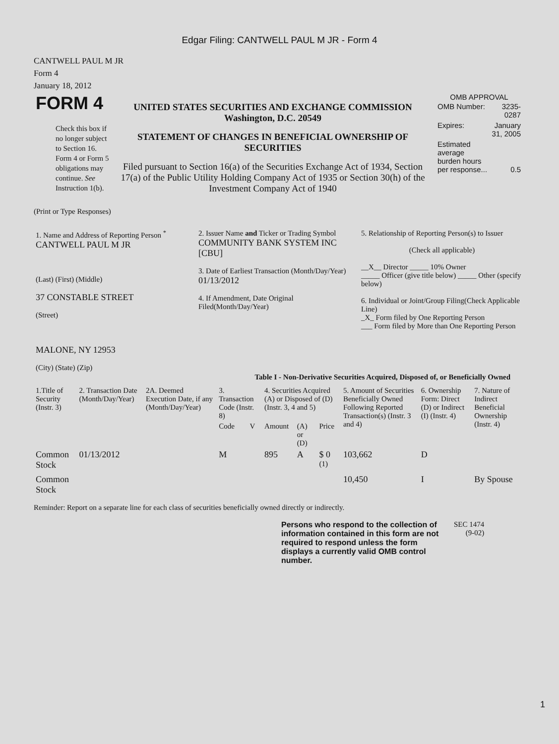Edgar Filing: CANTWELL PAUL M JR - Form 4
CANTWELL PAUL M JR
Form 4
January 18, 2012
| FORM 4 Check this box if no longer subject to Section 16. Form 4 or Form 5 obligations may continue. See Instruction 1(b). | UNITED STATES SECURITIES AND EXCHANGE COMMISSION Washington, D.C. 20549 STATEMENT OF CHANGES IN BENEFICIAL OWNERSHIP OF SECURITIES Filed pursuant to Section 16(a) of the Securities Exchange Act of 1934, Section 17(a) of the Public Utility Holding Company Act of 1935 or Section 30(h) of the Investment Company Act of 1940 | OMB APPROVAL / OMB Number: / 3235-0287 / / Expires: / January 31, 2005 / / Estimated average burden hours per response... / 0.5 / |
(Print or Type Responses)
| 1. Name and Address of Reporting Person <sup>*</sup> CANTWELL PAUL M JR (Last) (First) (Middle) 37 CONSTABLE STREET (Street) MALONE, NY 12953 (City) (State) (Zip) | 2. Issuer Name and Ticker or Trading Symbol COMMUNITY BANK SYSTEM INC [CBU] 3. Date of Earliest Transaction (Month/Day/Year) 01/13/2012 4. If Amendment, Date Original Filed(Month/Day/Year) | 5. Relationship of Reporting Person(s) to Issuer (Check all applicable) __X__ Director _____ 10% Owner _____ Officer (give title below) _____ Other (specify below) 6. Individual or Joint/Group Filing(Check Applicable Line) _X_ Form filed by One Reporting Person ___ Form filed by More than One Reporting Person |
Table I - Non-Derivative Securities Acquired, Disposed of, or Beneficially Owned
| 1.Title of Security (Instr. 3) | 2. Transaction Date (Month/Day/Year) | 2A. Deemed Execution Date, if any (Month/Day/Year) | 3. Transaction Code (Instr. 8) | | 4. Securities Acquired (A) or Disposed of (D) (Instr. 3, 4 and 5) | | | 5. Amount of Securities Beneficially Owned Following Reported Transaction(s) (Instr. 3 and 4) | 6. Ownership Form: Direct (D) or Indirect (I) (Instr. 4) | 7. Nature of Indirect Beneficial Ownership (Instr. 4) |
| --- | --- | --- | --- | --- | --- | --- | --- | --- | --- | --- |
| | | | Code | V | Amount | (A) or (D) | Price | | | |
| Common Stock | 01/13/2012 | | M | | 895 | A | $ 0 <sup>(1)</sup> | 103,662 | D | |
| Common Stock | | | | | | | | 10,450 | I | By Spouse |
Reminder: Report on a separate line for each class of securities beneficially owned directly or indirectly.
| Persons who respond to the collection of information contained in this form are not required to respond unless the form displays a currently valid OMB control number. | SEC 1474 (9-02) |
1